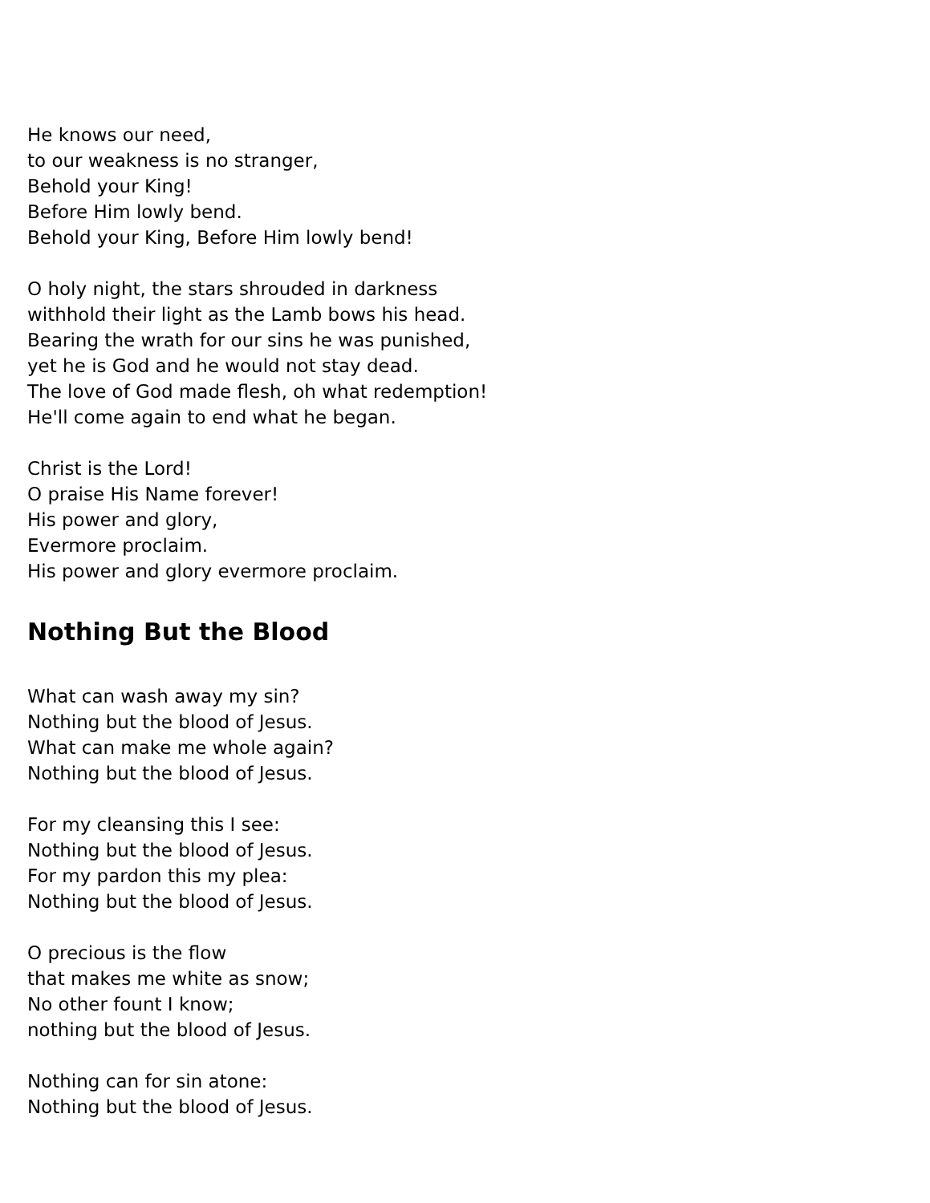He knows our need,
to our weakness is no stranger,
Behold your King!
Before Him lowly bend.
Behold your King, Before Him lowly bend!
O holy night, the stars shrouded in darkness
withhold their light as the Lamb bows his head.
Bearing the wrath for our sins he was punished,
yet he is God and he would not stay dead.
The love of God made flesh, oh what redemption!
He'll come again to end what he began.
Christ is the Lord!
O praise His Name forever!
His power and glory,
Evermore proclaim.
His power and glory evermore proclaim.
Nothing But the Blood
What can wash away my sin?
Nothing but the blood of Jesus.
What can make me whole again?
Nothing but the blood of Jesus.
For my cleansing this I see:
Nothing but the blood of Jesus.
For my pardon this my plea:
Nothing but the blood of Jesus.
O precious is the flow
that makes me white as snow;
No other fount I know;
nothing but the blood of Jesus.
Nothing can for sin atone:
Nothing but the blood of Jesus.